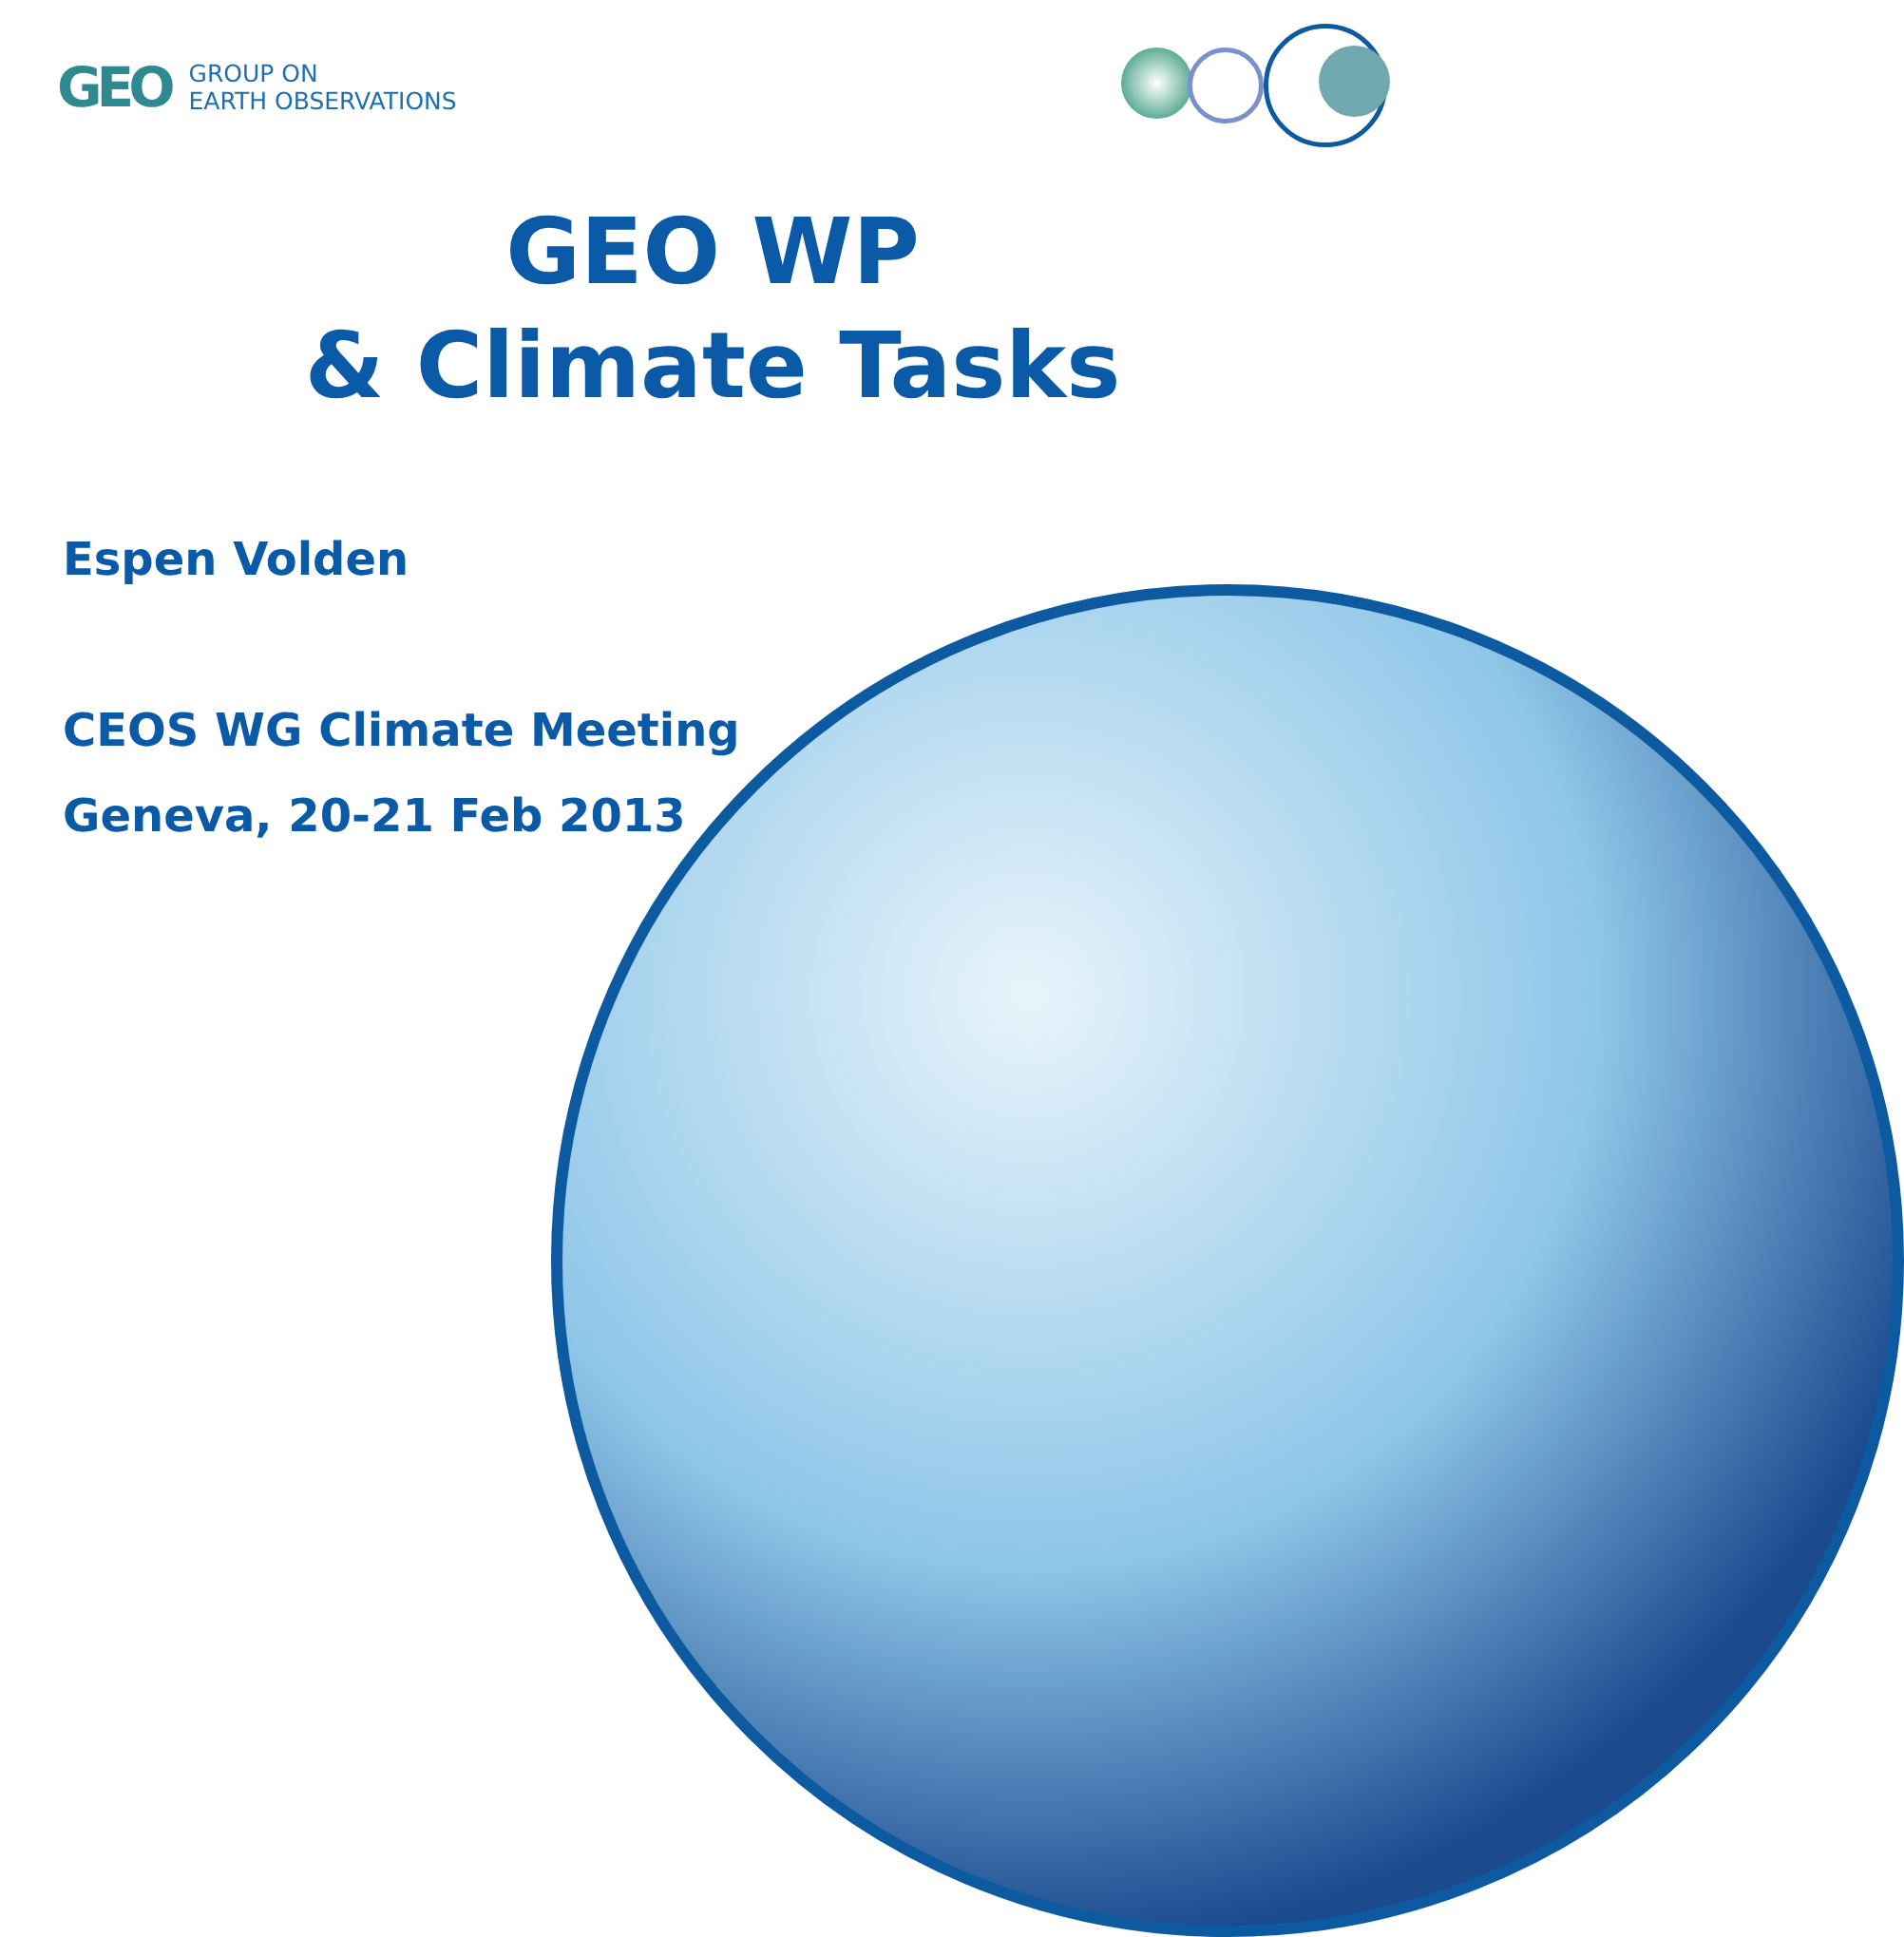GEO
GROUP ON
EARTH OBSERVATIONS
GEO WP
& Climate Tasks
Espen Volden
CEOS WG Climate Meeting
Geneva, 20-21 Feb 2013